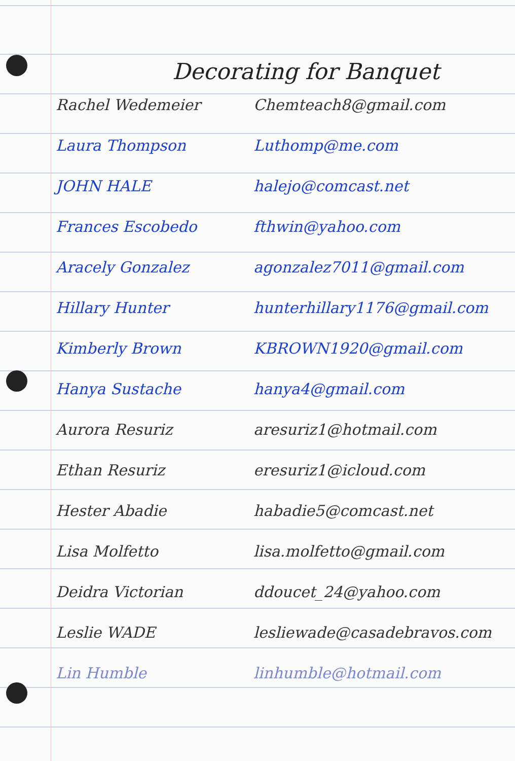Decorating for Banquet
| Rachel Wedemeier | Chemteach8@gmail.com |
| Laura Thompson | Luthomp@me.com |
| JOHN HALE | halejo@comcast.net |
| Frances Escobedo | fthwin@yahoo.com |
| Aracely Gonzalez | agonzalez7011@gmail.com |
| Hillary Hunter | hunterhillary1176@gmail.com |
| Kimberly Brown | KBROWN1920@gmail.com |
| Hanya Sustache | hanya4@gmail.com |
| Aurora Resuriz | aresuriz1@hotmail.com |
| Ethan Resuriz | eresuriz1@icloud.com |
| Hester Abadie | habadie5@comcast.net |
| Lisa Molfetto | lisa.molfetto@gmail.com |
| Deidra Victorian | ddoucet_24@yahoo.com |
| Leslie WADE | lesliewade@casadebravos.com |
| Lin Humble | linhumble@hotmail.com |